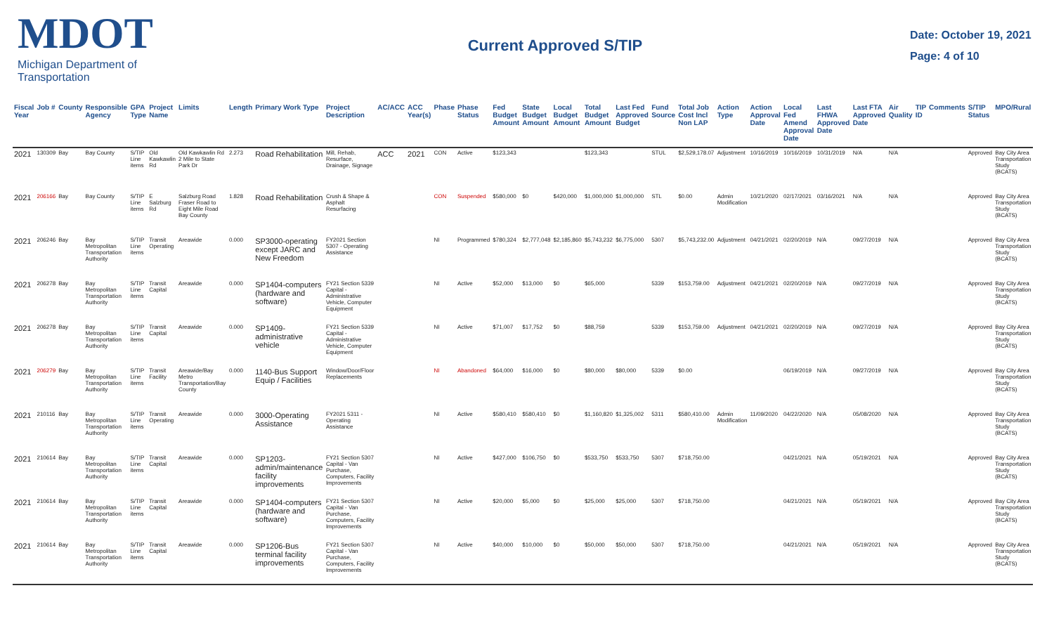MDOT
Michigan Department of Transportation
Current Approved S/TIP
Date: October 19, 2021
Page: 4 of 10
| Fiscal Year | Job # | County | Responsible Agency | GPA Type | Project Name | Limits | Length | Primary Work Type | Project Description | AC/ACC | ACC Year(s) | Phase | Phase Status | Fed Budget Amount | State Budget Amount | Local Budget Amount | Total Budget Amount | Last Fed Approved Budget | Fund Source | Total Job Cost Incl Non LAP | Action Type | Action Approval Date | Local Fed Amend Approval Date | Last FHWA Approved Date | Last FTA Approved Date | Air Quality | TIP ID | Comments | S/TIP Status | MPO/Rural |
| --- | --- | --- | --- | --- | --- | --- | --- | --- | --- | --- | --- | --- | --- | --- | --- | --- | --- | --- | --- | --- | --- | --- | --- | --- | --- | --- | --- | --- | --- | --- |
| 2021 | 130309 | Bay | Bay County | S/TIP Line items | Old Kawkawlin Rd | Old Kawkawlin Rd 2 Mile to State Park Dr | 2.273 | Road Rehabilitation | Mill, Rehab, Resurface, Drainage, Signage | ACC | 2021 | CON | Active | $123,343 | | | $123,343 | | STUL | $2,529,178.07 | Adjustment | 10/16/2019 | 10/16/2019 | 10/31/2019 | N/A | N/A | | | Approved | Bay City Area Transportation Study (BCATS) |
| 2021 | 206166 | Bay | Bay County | S/TIP Line items | E Salzburg Rd | Salzburg Road Fraser Road to Eight Mile Road Bay County | 1.828 | Road Rehabilitation | Crush & Shape & Asphalt Resurfacing | | | CON | Suspended | $580,000 | $0 | $420,000 | $1,000,000 | $1,000,000 | STL | $0.00 | Admin Modification | 10/21/2020 | 02/17/2021 | 03/16/2021 | N/A | N/A | | | Approved | Bay City Area Transportation Study (BCATS) |
| 2021 | 206246 | Bay | Bay Metropolitan Transportation Authority | S/TIP Line items | Transit Operating | Areawide | 0.000 | SP3000-operating except JARC and New Freedom | FY2021 Section 5307 - Operating Assistance | | | NI | Programmed | $780,324 | $2,777,048 | $2,185,860 | $5,743,232 | $6,775,000 | 5307 | $5,743,232.00 | Adjustment | 04/21/2021 | 02/20/2019 | N/A | 09/27/2019 | N/A | | | Approved | Bay City Area Transportation Study (BCATS) |
| 2021 | 206278 | Bay | Bay Metropolitan Transportation Authority | S/TIP Line items | Transit Capital | Areawide | 0.000 | SP1404-computers (hardware and software) | FY21 Section 5339 Capital - Administrative Vehicle, Computer Equipment | | | NI | Active | $52,000 | $13,000 | $0 | $65,000 | | 5339 | $153,759.00 | Adjustment | 04/21/2021 | 02/20/2019 | N/A | 09/27/2019 | N/A | | | Approved | Bay City Area Transportation Study (BCATS) |
| 2021 | 206278 | Bay | Bay Metropolitan Transportation Authority | S/TIP Line items | Transit Capital | Areawide | 0.000 | SP1409-administrative vehicle | FY21 Section 5339 Capital - Administrative Vehicle, Computer Equipment | | | NI | Active | $71,007 | $17,752 | $0 | $88,759 | | 5339 | $153,759.00 | Adjustment | 04/21/2021 | 02/20/2019 | N/A | 09/27/2019 | N/A | | | Approved | Bay City Area Transportation Study (BCATS) |
| 2021 | 206279 | Bay | Bay Metropolitan Transportation Authority | S/TIP Line items | Transit Facility | Areawide/Bay Metro Transportation/Bay County | 0.000 | 1140-Bus Support Equip / Facilities | Window/Door/Floor Replacements | | | NI | Abandoned | $64,000 | $16,000 | $0 | $80,000 | $80,000 | 5339 | $0.00 | | | 06/19/2019 | N/A | 09/27/2019 | N/A | | | Approved | Bay City Area Transportation Study (BCATS) |
| 2021 | 210116 | Bay | Bay Metropolitan Transportation Authority | S/TIP Line items | Transit Operating | Areawide | 0.000 | 3000-Operating Assistance | FY2021 5311 - Operating Assistance | | | NI | Active | $580,410 | $580,410 | $0 | $1,160,820 | $1,325,002 | 5311 | $580,410.00 | Admin Modification | 11/09/2020 | 04/22/2020 | N/A | 05/08/2020 | N/A | | | Approved | Bay City Area Transportation Study (BCATS) |
| 2021 | 210614 | Bay | Bay Metropolitan Transportation Authority | S/TIP Line items | Transit Capital | Areawide | 0.000 | SP1203-admin/maintenance facility improvements | FY21 Section 5307 Capital - Van Purchase, Computers, Facility Improvements | | | NI | Active | $427,000 | $106,750 | $0 | $533,750 | $533,750 | 5307 | $718,750.00 | | | 04/21/2021 | N/A | 05/19/2021 | N/A | | | Approved | Bay City Area Transportation Study (BCATS) |
| 2021 | 210614 | Bay | Bay Metropolitan Transportation Authority | S/TIP Line items | Transit Capital | Areawide | 0.000 | SP1404-computers (hardware and software) | FY21 Section 5307 Capital - Van Purchase, Computers, Facility Improvements | | | NI | Active | $20,000 | $5,000 | $0 | $25,000 | $25,000 | 5307 | $718,750.00 | | | 04/21/2021 | N/A | 05/19/2021 | N/A | | | Approved | Bay City Area Transportation Study (BCATS) |
| 2021 | 210614 | Bay | Bay Metropolitan Transportation Authority | S/TIP Line items | Transit Capital | Areawide | 0.000 | SP1206-Bus terminal facility improvements | FY21 Section 5307 Capital - Van Purchase, Computers, Facility Improvements | | | NI | Active | $40,000 | $10,000 | $0 | $50,000 | $50,000 | 5307 | $718,750.00 | | | 04/21/2021 | N/A | 05/19/2021 | N/A | | | Approved | Bay City Area Transportation Study (BCATS) |